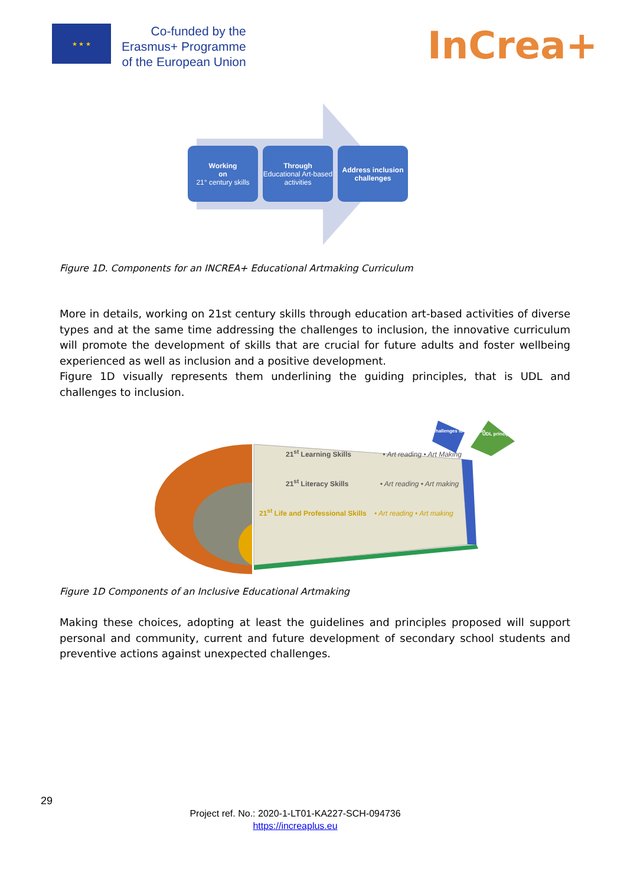★ ★ ★
Co-funded by the
Erasmus+ Programme
of the European Union
InCrea+
Working
on
21° century skills
Through
Educational Art-based activities
Address inclusion challenges
Figure 1D. Components for an INCREA+ Educational Artmaking Curriculum
More in details, working on 21st century skills through education art-based activities of diverse types and at the same time addressing the challenges to inclusion, the innovative curriculum will promote the development of skills that are crucial for future adults and foster wellbeing experienced as well as inclusion and a positive development.
Figure 1D visually represents them underlining the guiding principles, that is UDL and challenges to inclusion.
21<sup>st</sup> Learning Skills • Art reading • Art Making
21<sup>st</sup> Literacy Skills • Art reading • Art making
21<sup>st</sup> Life and Professional Skills • Art reading • Art making
Challenges to inclusion
UDL principle
Figure 1D Components of an Inclusive Educational Artmaking
Making these choices, adopting at least the guidelines and principles proposed will support personal and community, current and future development of secondary school students and preventive actions against unexpected challenges.
29
Project ref. No.: 2020-1-LT01-KA227-SCH-094736
https://increaplus.eu